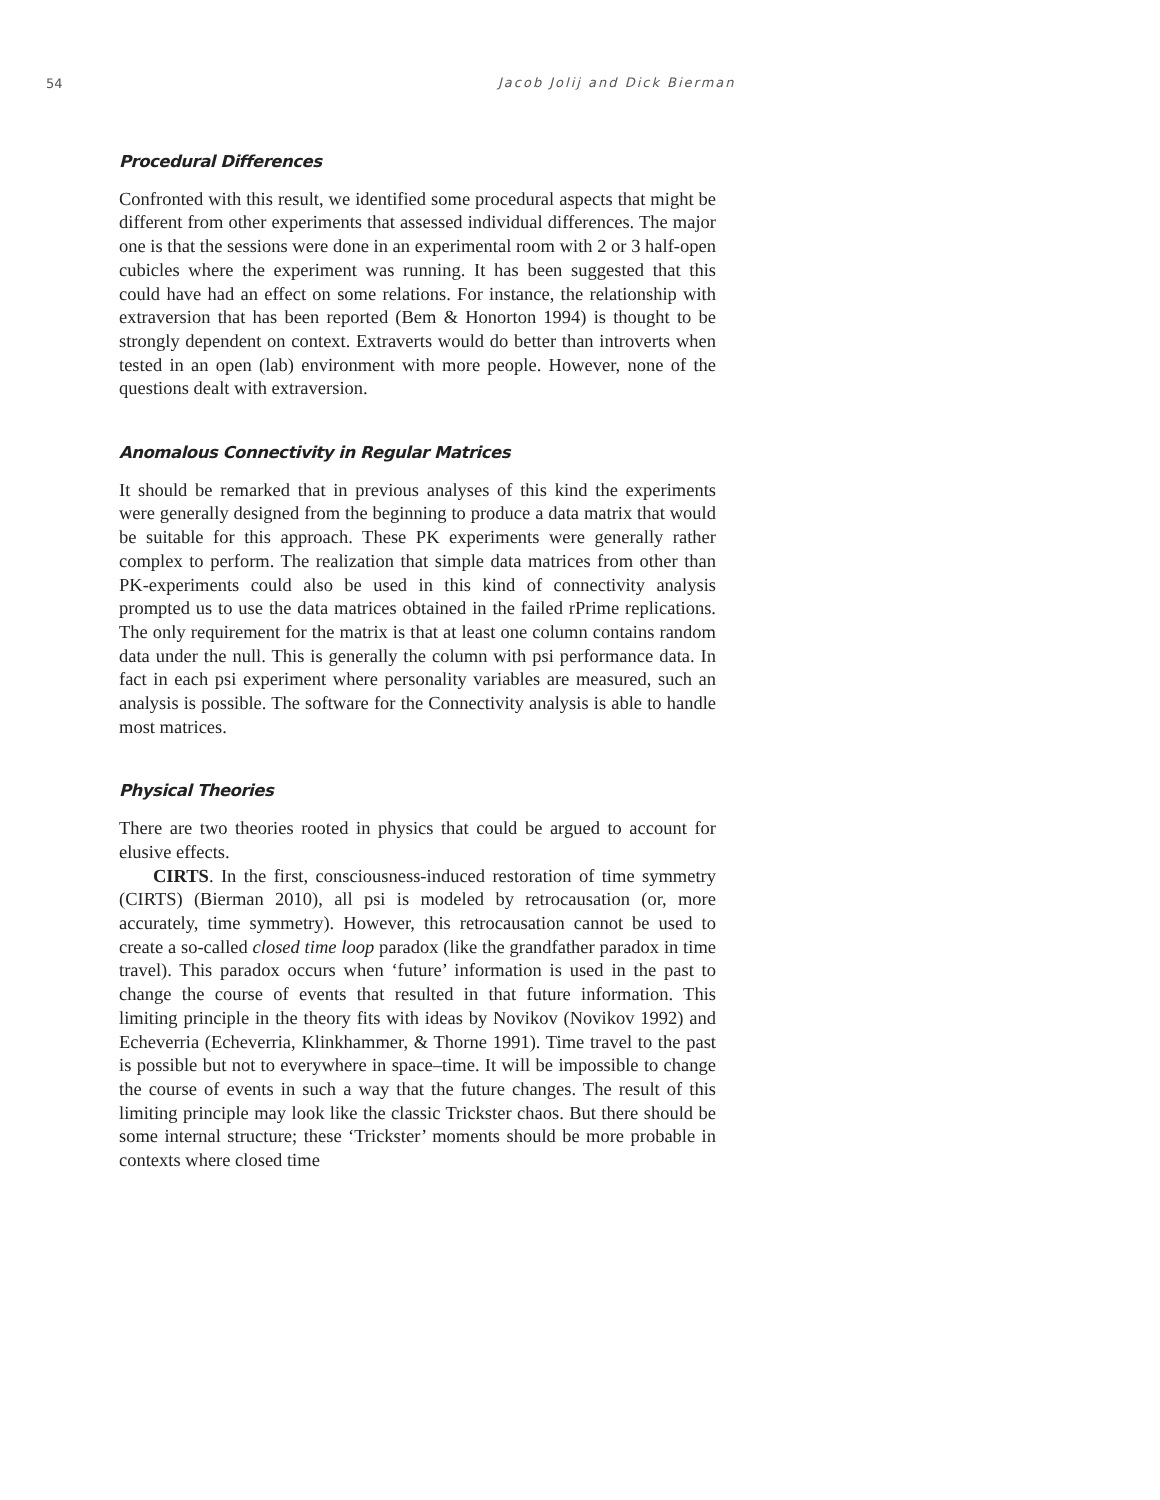54 Jacob Jolij and Dick Bierman
Procedural Differences
Confronted with this result, we identified some procedural aspects that might be different from other experiments that assessed individual differences. The major one is that the sessions were done in an experimental room with 2 or 3 half-open cubicles where the experiment was running. It has been suggested that this could have had an effect on some relations. For instance, the relationship with extraversion that has been reported (Bem & Honorton 1994) is thought to be strongly dependent on context. Extraverts would do better than introverts when tested in an open (lab) environment with more people. However, none of the questions dealt with extraversion.
Anomalous Connectivity in Regular Matrices
It should be remarked that in previous analyses of this kind the experiments were generally designed from the beginning to produce a data matrix that would be suitable for this approach. These PK experiments were generally rather complex to perform. The realization that simple data matrices from other than PK-experiments could also be used in this kind of connectivity analysis prompted us to use the data matrices obtained in the failed rPrime replications. The only requirement for the matrix is that at least one column contains random data under the null. This is generally the column with psi performance data. In fact in each psi experiment where personality variables are measured, such an analysis is possible. The software for the Connectivity analysis is able to handle most matrices.
Physical Theories
There are two theories rooted in physics that could be argued to account for elusive effects.
CIRTS. In the first, consciousness-induced restoration of time symmetry (CIRTS) (Bierman 2010), all psi is modeled by retrocausation (or, more accurately, time symmetry). However, this retrocausation cannot be used to create a so-called closed time loop paradox (like the grandfather paradox in time travel). This paradox occurs when ‘future’ information is used in the past to change the course of events that resulted in that future information. This limiting principle in the theory fits with ideas by Novikov (Novikov 1992) and Echeverria (Echeverria, Klinkhammer, & Thorne 1991). Time travel to the past is possible but not to everywhere in space–time. It will be impossible to change the course of events in such a way that the future changes. The result of this limiting principle may look like the classic Trickster chaos. But there should be some internal structure; these ‘Trickster’ moments should be more probable in contexts where closed time